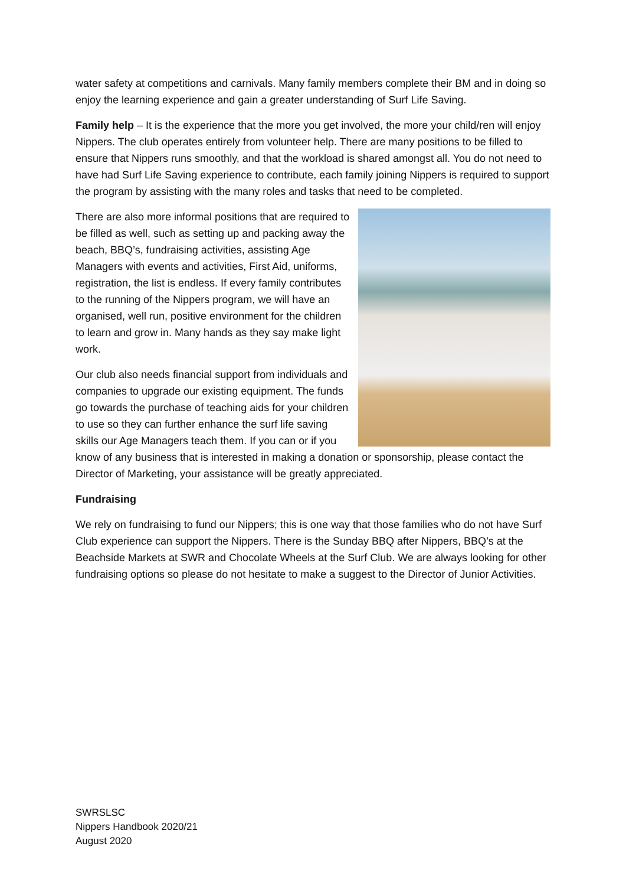water safety at competitions and carnivals. Many family members complete their BM and in doing so enjoy the learning experience and gain a greater understanding of Surf Life Saving.
Family help – It is the experience that the more you get involved, the more your child/ren will enjoy Nippers. The club operates entirely from volunteer help. There are many positions to be filled to ensure that Nippers runs smoothly, and that the workload is shared amongst all. You do not need to have had Surf Life Saving experience to contribute, each family joining Nippers is required to support the program by assisting with the many roles and tasks that need to be completed.
There are also more informal positions that are required to be filled as well, such as setting up and packing away the beach, BBQ’s, fundraising activities, assisting Age Managers with events and activities, First Aid, uniforms, registration, the list is endless. If every family contributes to the running of the Nippers program, we will have an organised, well run, positive environment for the children to learn and grow in. Many hands as they say make light work.
Our club also needs financial support from individuals and companies to upgrade our existing equipment. The funds go towards the purchase of teaching aids for your children to use so they can further enhance the surf life saving skills our Age Managers teach them. If you can or if you know of any business that is interested in making a donation or sponsorship, please contact the Director of Marketing, your assistance will be greatly appreciated.
Fundraising
We rely on fundraising to fund our Nippers; this is one way that those families who do not have Surf Club experience can support the Nippers. There is the Sunday BBQ after Nippers, BBQ’s at the Beachside Markets at SWR and Chocolate Wheels at the Surf Club. We are always looking for other fundraising options so please do not hesitate to make a suggest to the Director of Junior Activities.
SWRSLSC
Nippers Handbook 2020/21
August 2020